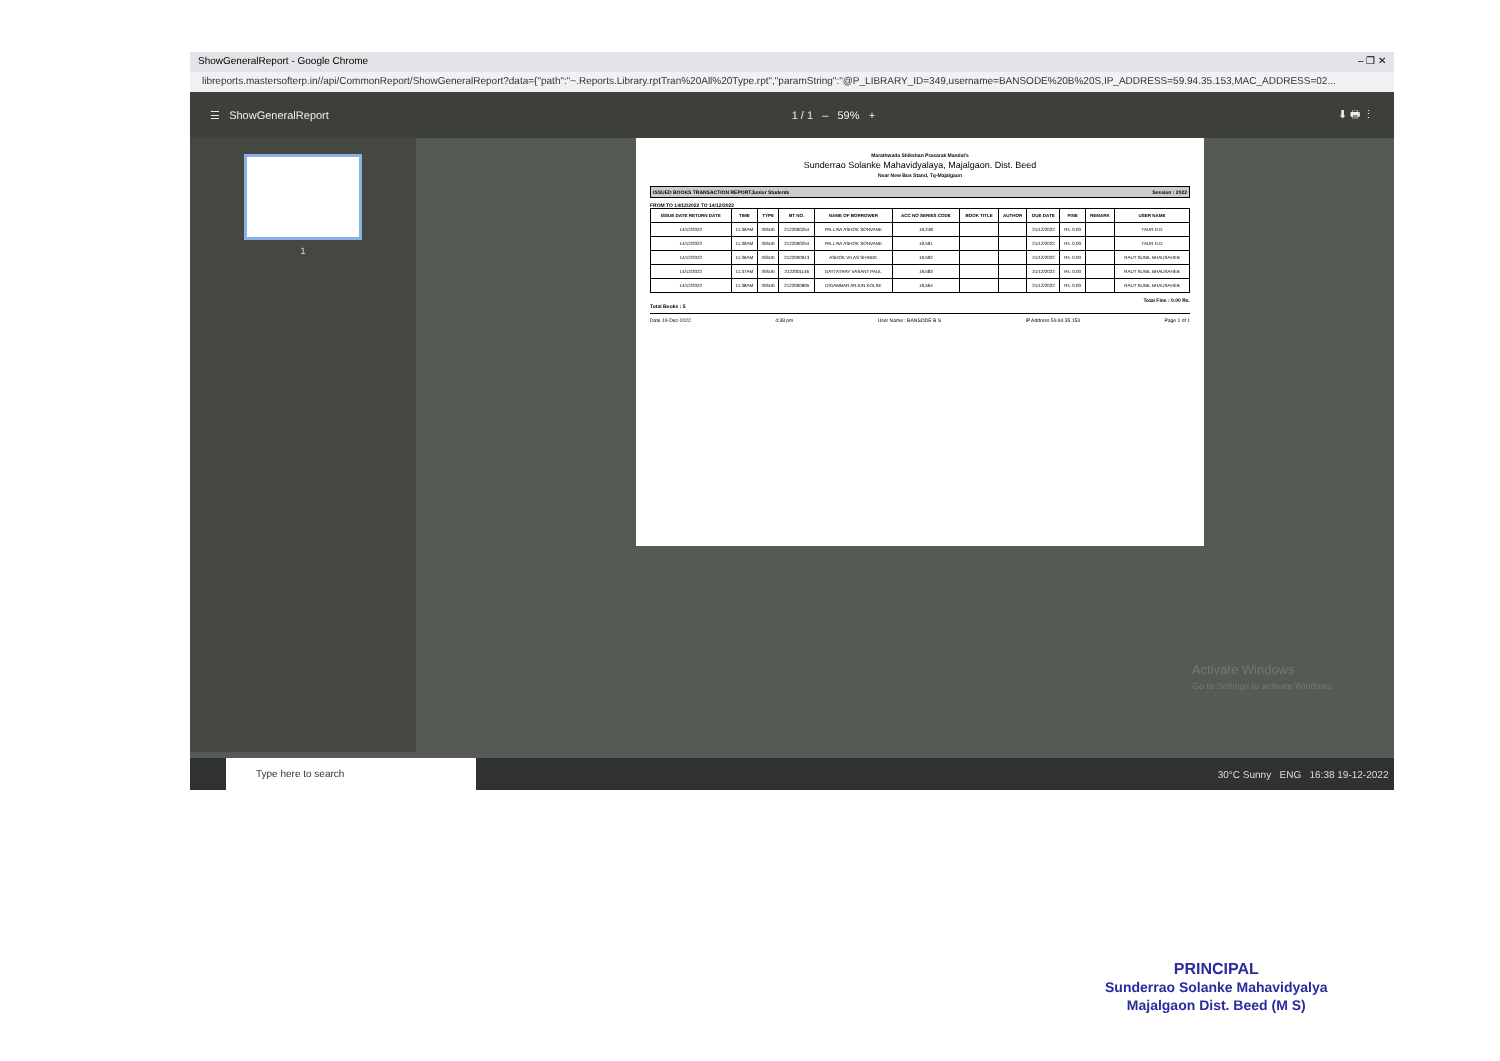ShowGeneralReport - Google Chrome – ❐ ✕
libreports.mastersofterp.in//api/CommonReport/ShowGeneralReport?data={"path":"~.Reports.Library.rptTran%20All%20Type.rpt","paramString":"@P_LIBRARY_ID=349,username=BANSODE%20B%20S,IP_ADDRESS=59.94.35.153,MAC_ADDRESS=02...
☰ ShowGeneralReport 1 / 1 – 59% + ⬇ 🖶 ⋮
1
Marathwada Shikshan Prasarak Mandal's
Sunderrao Solanke Mahavidyalaya, Majalgaon. Dist. Beed
Near New Bus Stand, Tq-Majalgaon
ISSUED BOOKS TRANSACTION REPORTJunior Students Session : 2022
FROM TO 14/12/2022 TO 14/12/2022
| ISSUE DATE RETURN DATE | TIME | TYPE | BT NO. | NAME OF BORROWER | ACC NO SERIES CODE | BOOK TITLE | AUTHOR | DUE DATE | FINE | REMARK | USER NAME |
| --- | --- | --- | --- | --- | --- | --- | --- | --- | --- | --- | --- |
| 14/12/2022 | 11:36AM | ISSUE | 2122000254 | PALLAVI ASHOK SONVANE | 19,248 | | | 21/12/2022 | Rs. 0.00 | | TAUR D.D |
| 14/12/2022 | 11:36AM | ISSUE | 2122000254 | PALLAVI ASHOK SONVANE | 19,591 | | | 21/12/2022 | Rs. 0.00 | | TAUR D.D |
| 14/12/2022 | 11:36AM | ISSUE | 2122000913 | ASHOK VILAS SHINDE | 19,592 | | | 21/12/2022 | Rs. 0.00 | | RAUT SUNIL BHAUSAHEB |
| 14/12/2022 | 11:37AM | ISSUE | 2122001146 | DATTATRAY VASANT PAUL | 19,583 | | | 21/12/2022 | Rs. 0.00 | | RAUT SUNIL BHAUSAHEB |
| 14/12/2022 | 11:38AM | ISSUE | 2122000895 | DIGAMBAR ARJUN KOLSE | 19,564 | | | 21/12/2022 | Rs. 0.00 | | RAUT SUNIL BHAUSAHEB |
Total Fine : 0.00 Rs.
Total Books : 5
Date 19-Dec-2022 4:38 pm User Name : BANSODE B S IP Address 59.94.35.153 Page 1 of 1
Activate Windows
Go to Settings to activate Windows.
Type here to search
30°C Sunny ENG 16:38 19-12-2022
PRINCIPAL
Sunderrao Solanke Mahavidyalya
Majalgaon Dist. Beed (M S)